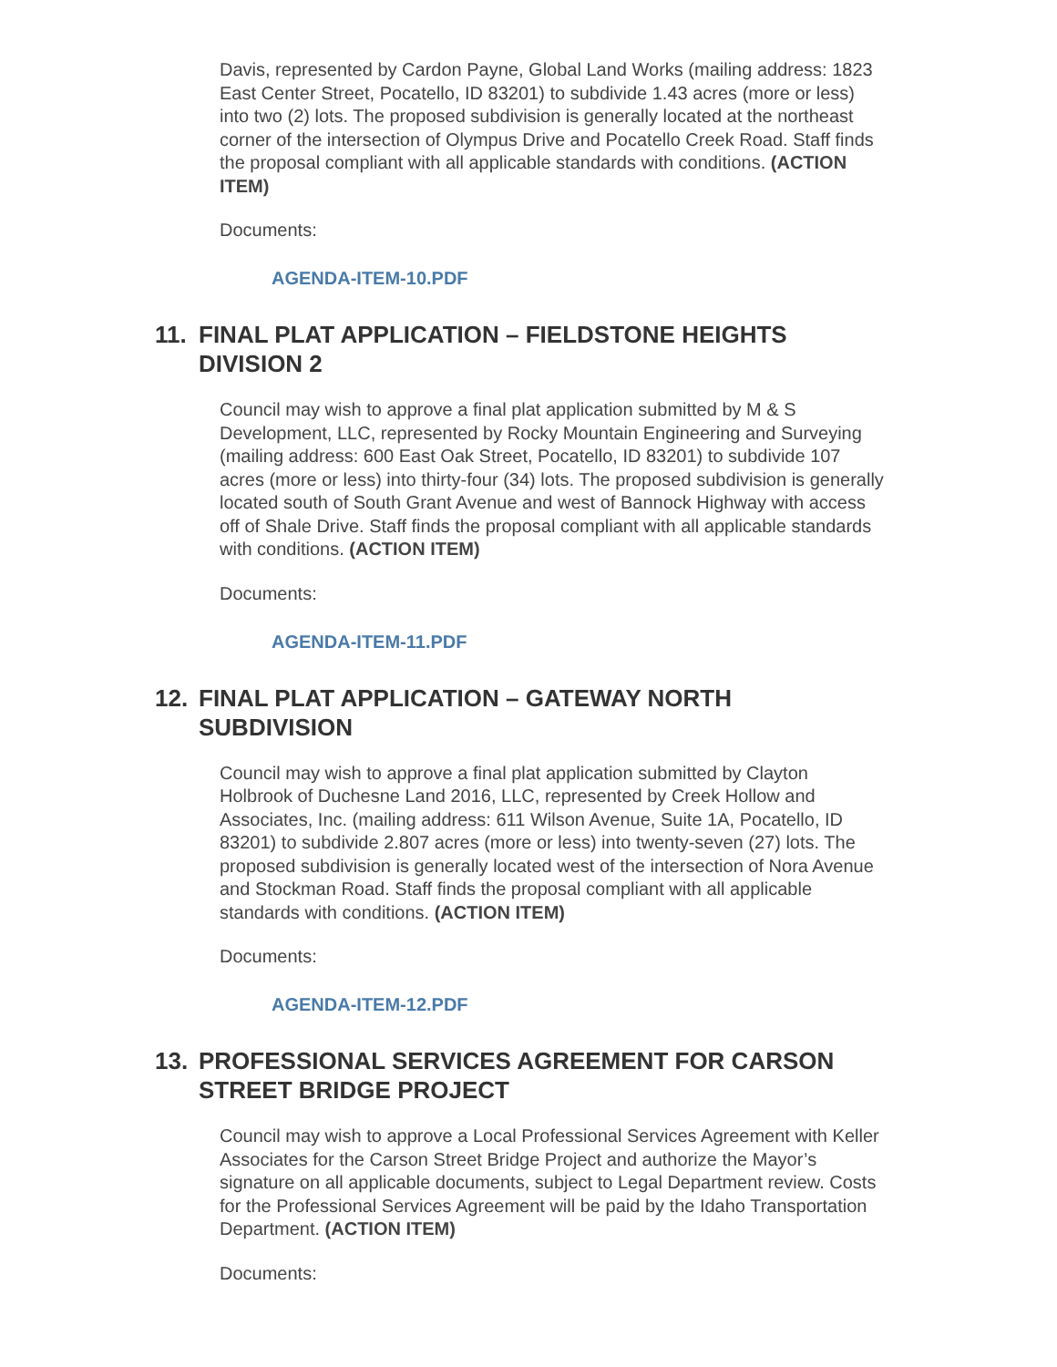Davis, represented by Cardon Payne, Global Land Works (mailing address: 1823 East Center Street, Pocatello, ID 83201) to subdivide 1.43 acres (more or less) into two (2) lots. The proposed subdivision is generally located at the northeast corner of the intersection of Olympus Drive and Pocatello Creek Road. Staff finds the proposal compliant with all applicable standards with conditions. (ACTION ITEM)
Documents:
AGENDA-ITEM-10.PDF
11. FINAL PLAT APPLICATION – FIELDSTONE HEIGHTS DIVISION 2
Council may wish to approve a final plat application submitted by M & S Development, LLC, represented by Rocky Mountain Engineering and Surveying (mailing address: 600 East Oak Street, Pocatello, ID 83201) to subdivide 107 acres (more or less) into thirty-four (34) lots. The proposed subdivision is generally located south of South Grant Avenue and west of Bannock Highway with access off of Shale Drive. Staff finds the proposal compliant with all applicable standards with conditions. (ACTION ITEM)
Documents:
AGENDA-ITEM-11.PDF
12. FINAL PLAT APPLICATION – GATEWAY NORTH SUBDIVISION
Council may wish to approve a final plat application submitted by Clayton Holbrook of Duchesne Land 2016, LLC, represented by Creek Hollow and Associates, Inc. (mailing address: 611 Wilson Avenue, Suite 1A, Pocatello, ID 83201) to subdivide 2.807 acres (more or less) into twenty-seven (27) lots. The proposed subdivision is generally located west of the intersection of Nora Avenue and Stockman Road. Staff finds the proposal compliant with all applicable standards with conditions. (ACTION ITEM)
Documents:
AGENDA-ITEM-12.PDF
13. PROFESSIONAL SERVICES AGREEMENT FOR CARSON STREET BRIDGE PROJECT
Council may wish to approve a Local Professional Services Agreement with Keller Associates for the Carson Street Bridge Project and authorize the Mayor’s signature on all applicable documents, subject to Legal Department review. Costs for the Professional Services Agreement will be paid by the Idaho Transportation Department. (ACTION ITEM)
Documents: